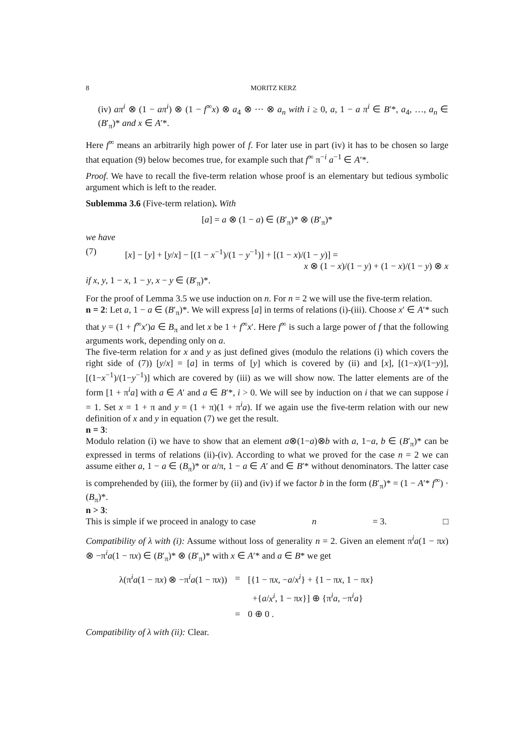8 MORITZ KERZ
(iv) aπ<sup>i</sup> ⊗ (1 − aπ<sup>i</sup>) ⊗ (1 − f<sup>∞</sup>x) ⊗ a<sub>4</sub> ⊗ ··· ⊗ a<sub>n</sub> with i ≥ 0, a, 1 − a π<sup>i</sup> ∈ B′*, a<sub>4</sub>, …, a<sub>n</sub> ∈ (B′<sub>π</sub>)* and x ∈ A′*.
Here f<sup>∞</sup> means an arbitrarily high power of f. For later use in part (iv) it has to be chosen so large that equation (9) below becomes true, for example such that f<sup>∞</sup> π<sup>−i</sup> a<sup>−1</sup> ∈ A′*.
Proof. We have to recall the five-term relation whose proof is an elementary but tedious symbolic argument which is left to the reader.
Sublemma 3.6 (Five-term relation). With
[a] = a ⊗ (1 − a) ∈ (B′<sub>π</sub>)* ⊗ (B′<sub>π</sub>)*
we have
(7) [x] − [y] + [y/x] − [(1 − x<sup>−1</sup>)/(1 − y<sup>−1</sup>)] + [(1 − x)/(1 − y)] =
x ⊗ (1 − x)/(1 − y) + (1 − x)/(1 − y) ⊗ x
if x, y, 1 − x, 1 − y, x − y ∈ (B′<sub>π</sub>)*.
For the proof of Lemma 3.5 we use induction on n. For n = 2 we will use the five-term relation.
n = 2: Let a, 1 − a ∈ (B′<sub>π</sub>)*. We will express [a] in terms of relations (i)-(iii). Choose x′ ∈ A′* such that y = (1 + f<sup>∞</sup>x′)a ∈ B<sub>π</sub> and let x be 1 + f<sup>∞</sup>x′. Here f<sup>∞</sup> is such a large power of f that the following arguments work, depending only on a.
The five-term relation for x and y as just defined gives (modulo the relations (i) which covers the right side of (7)) [y/x] = [a] in terms of [y] which is covered by (ii) and [x], [(1−x)/(1−y)], [(1−x<sup>−1</sup>)/(1−y<sup>−1</sup>)] which are covered by (iii) as we will show now. The latter elements are of the form [1 + π<sup>i</sup>a] with a ∈ A′ and a ∈ B′*, i > 0. We will see by induction on i that we can suppose i = 1. Set x = 1 + π and y = (1 + π)(1 + π<sup>i</sup>a). If we again use the five-term relation with our new definition of x and y in equation (7) we get the result.
n = 3:
Modulo relation (i) we have to show that an element a⊗(1−a)⊗b with a, 1−a, b ∈ (B′<sub>π</sub>)* can be expressed in terms of relations (ii)-(iv). According to what we proved for the case n = 2 we can assume either a, 1 − a ∈ (B<sub>π</sub>)* or a/π, 1 − a ∈ A′ and ∈ B′* without denominators. The latter case is comprehended by (iii), the former by (ii) and (iv) if we factor b in the form (B′<sub>π</sub>)* = (1 − A′* f<sup>∞</sup>) · (B<sub>π</sub>)*.
n > 3:
This is simple if we proceed in analogy to case n = 3. □
Compatibility of λ with (i): Assume without loss of generality n = 2. Given an element π<sup>i</sup>a(1 − πx) ⊗ −π<sup>i</sup>a(1 − πx) ∈ (B′<sub>π</sub>)* ⊗ (B′<sub>π</sub>)* with x ∈ A′* and a ∈ B* we get
| λ(π<sup>i</sup> a (1 − π x ) ⊗ −π<sup>i</sup> a (1 − π x )) | = | [{1 − π x , − a / x<sup>i</sup> } + {1 − π x , 1 − π x } |
| | | +{ a / x<sup>i</sup> , 1 − π x }] ⊕ {π<sup>i</sup> a , −π<sup>i</sup> a } |
| | = | 0 ⊕ 0 . |
Compatibility of λ with (ii): Clear.